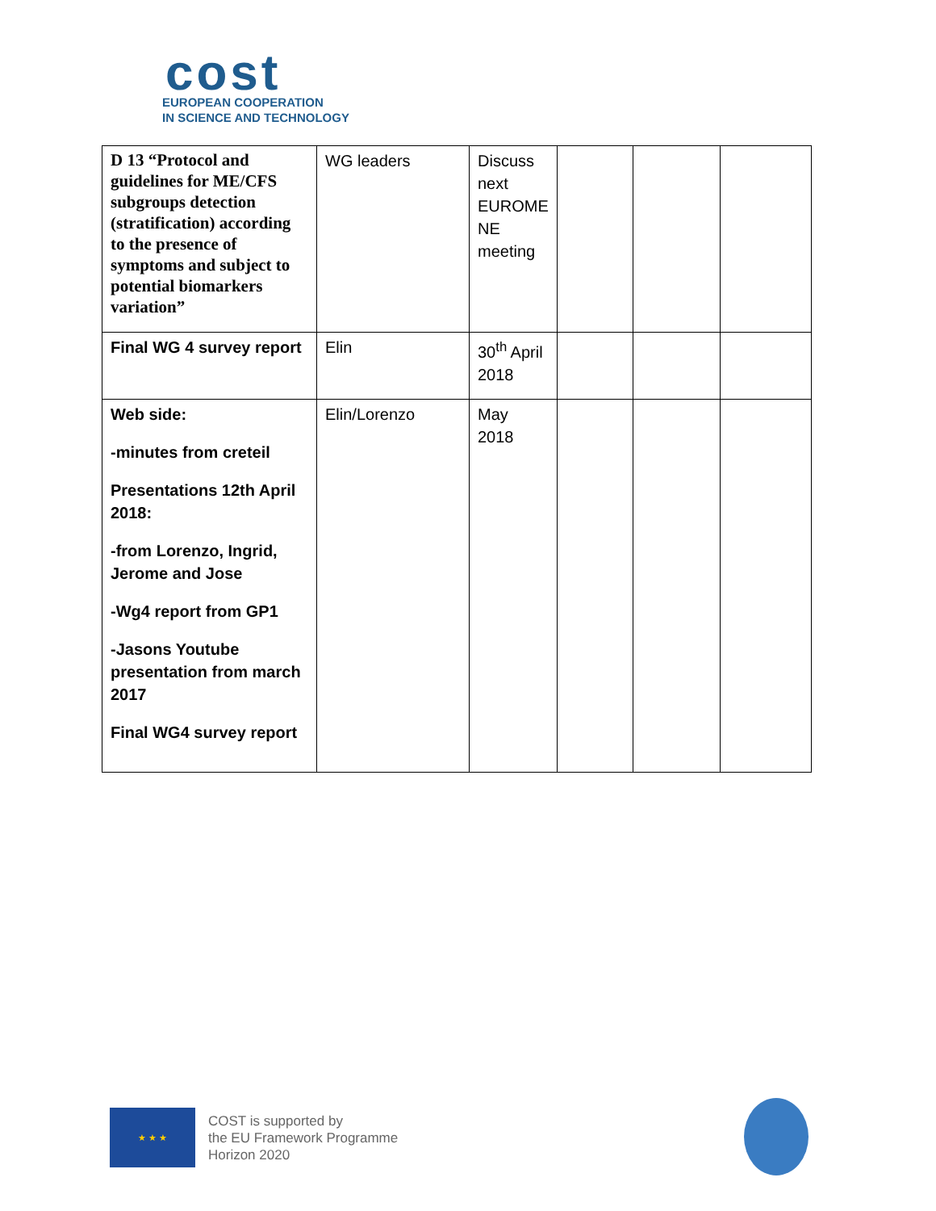cost
EUROPEAN COOPERATION
IN SCIENCE AND TECHNOLOGY
| D 13 “Protocol and guidelines for ME/CFS subgroups detection (stratification) according to the presence of symptoms and subject to potential biomarkers variation” | WG leaders | Discuss next EUROME NE meeting | | | |
| Final WG 4 survey report | Elin | 30<sup>th</sup> April 2018 | | | |
| Web side: -minutes from creteil Presentations 12th April 2018: -from Lorenzo, Ingrid, Jerome and Jose -Wg4 report from GP1 -Jasons Youtube presentation from march 2017 Final WG4 survey report | Elin/Lorenzo | May 2018 | | | |
★ ★ ★
COST is supported by
the EU Framework Programme
Horizon 2020